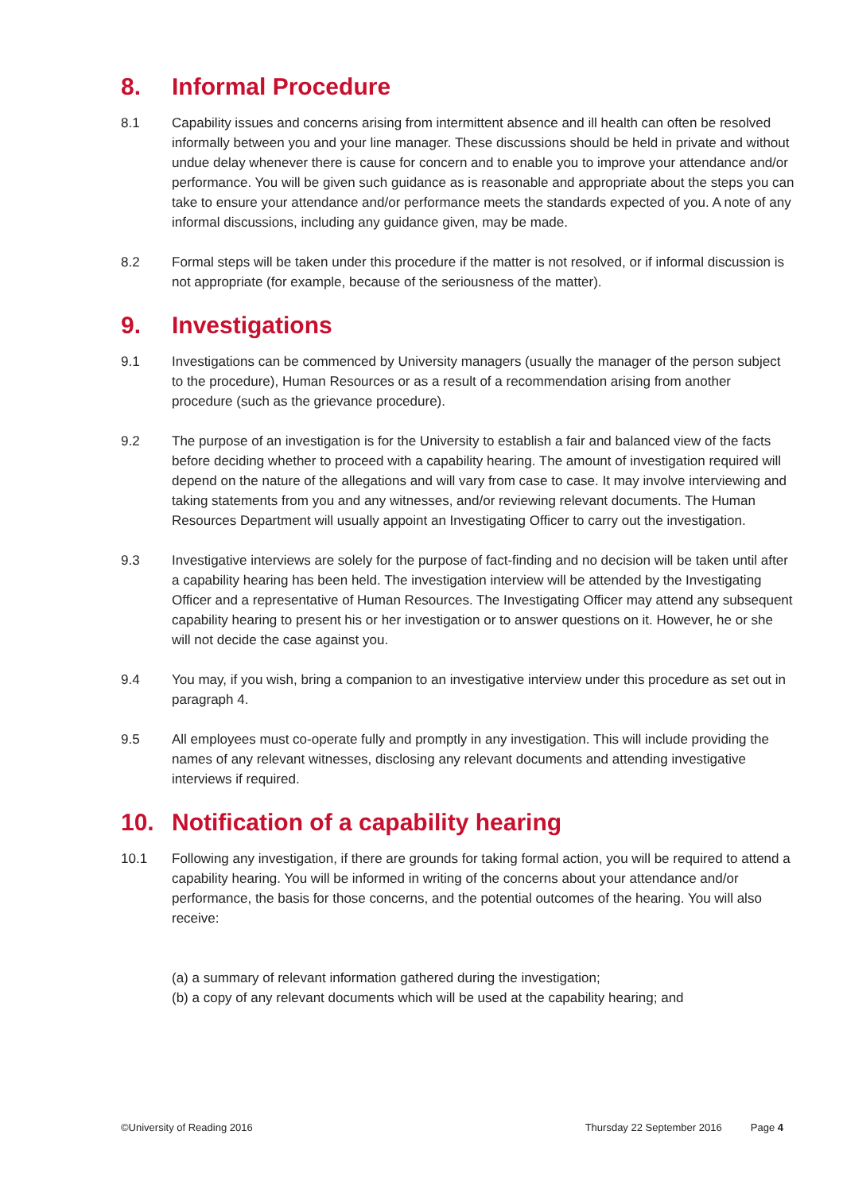8. Informal Procedure
8.1 Capability issues and concerns arising from intermittent absence and ill health can often be resolved informally between you and your line manager. These discussions should be held in private and without undue delay whenever there is cause for concern and to enable you to improve your attendance and/or performance. You will be given such guidance as is reasonable and appropriate about the steps you can take to ensure your attendance and/or performance meets the standards expected of you. A note of any informal discussions, including any guidance given, may be made.
8.2 Formal steps will be taken under this procedure if the matter is not resolved, or if informal discussion is not appropriate (for example, because of the seriousness of the matter).
9. Investigations
9.1 Investigations can be commenced by University managers (usually the manager of the person subject to the procedure), Human Resources or as a result of a recommendation arising from another procedure (such as the grievance procedure).
9.2 The purpose of an investigation is for the University to establish a fair and balanced view of the facts before deciding whether to proceed with a capability hearing. The amount of investigation required will depend on the nature of the allegations and will vary from case to case. It may involve interviewing and taking statements from you and any witnesses, and/or reviewing relevant documents. The Human Resources Department will usually appoint an Investigating Officer to carry out the investigation.
9.3 Investigative interviews are solely for the purpose of fact-finding and no decision will be taken until after a capability hearing has been held. The investigation interview will be attended by the Investigating Officer and a representative of Human Resources. The Investigating Officer may attend any subsequent capability hearing to present his or her investigation or to answer questions on it. However, he or she will not decide the case against you.
9.4 You may, if you wish, bring a companion to an investigative interview under this procedure as set out in paragraph 4.
9.5 All employees must co-operate fully and promptly in any investigation. This will include providing the names of any relevant witnesses, disclosing any relevant documents and attending investigative interviews if required.
10. Notification of a capability hearing
10.1 Following any investigation, if there are grounds for taking formal action, you will be required to attend a capability hearing. You will be informed in writing of the concerns about your attendance and/or performance, the basis for those concerns, and the potential outcomes of the hearing. You will also receive:
(a) a summary of relevant information gathered during the investigation;
(b) a copy of any relevant documents which will be used at the capability hearing; and
©University of Reading 2016 Thursday 22 September 2016 Page 4